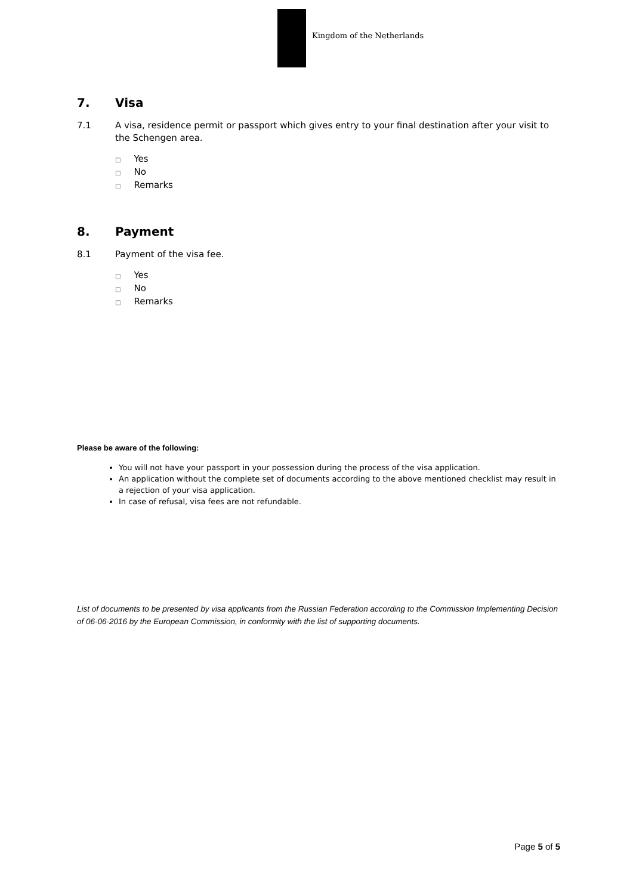Kingdom of the Netherlands
7. Visa
7.1 A visa, residence permit or passport which gives entry to your final destination after your visit to the Schengen area.
Yes
No
Remarks
8. Payment
8.1 Payment of the visa fee.
Yes
No
Remarks
Please be aware of the following:
You will not have your passport in your possession during the process of the visa application.
An application without the complete set of documents according to the above mentioned checklist may result in a rejection of your visa application.
In case of refusal, visa fees are not refundable.
List of documents to be presented by visa applicants from the Russian Federation according to the Commission Implementing Decision of 06-06-2016 by the European Commission, in conformity with the list of supporting documents.
Page 5 of 5